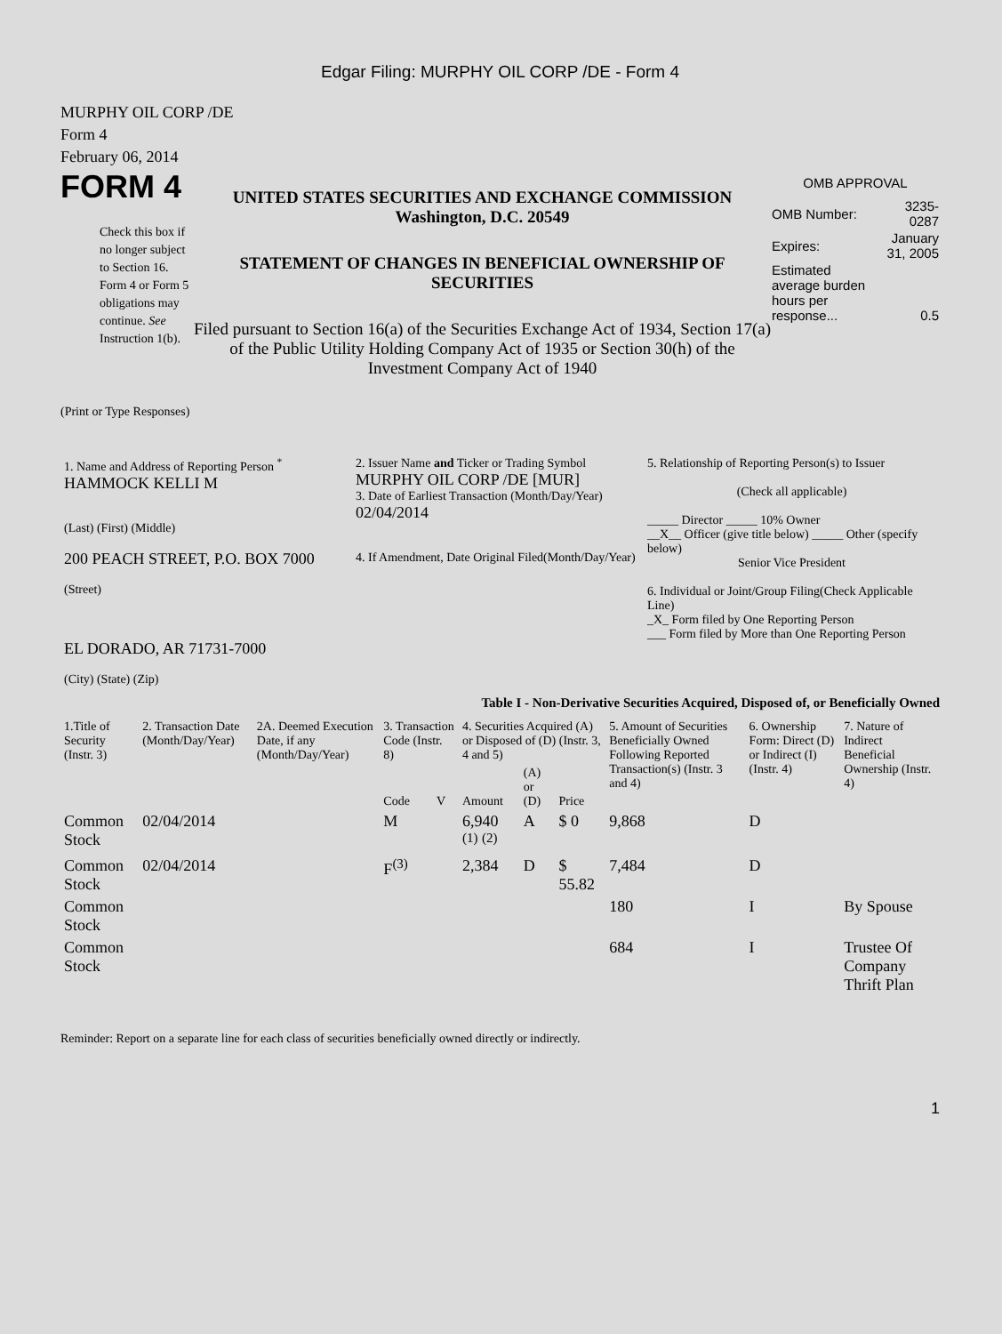Edgar Filing: MURPHY OIL CORP /DE - Form 4
MURPHY OIL CORP /DE
Form 4
February 06, 2014
FORM 4
Check this box if no longer subject to Section 16. Form 4 or Form 5 obligations may continue. See Instruction 1(b).
UNITED STATES SECURITIES AND EXCHANGE COMMISSION
Washington, D.C. 20549
STATEMENT OF CHANGES IN BENEFICIAL OWNERSHIP OF SECURITIES
Filed pursuant to Section 16(a) of the Securities Exchange Act of 1934, Section 17(a) of the Public Utility Holding Company Act of 1935 or Section 30(h) of the Investment Company Act of 1940
OMB APPROVAL
| OMB Number: | 3235-0287 |
| Expires: | January 31, 2005 |
| Estimated average burden hours per response... | 0.5 |
(Print or Type Responses)
| 1. Name and Address of Reporting Person <sup>*</sup> HAMMOCK KELLI M (Last) (First) (Middle) 200 PEACH STREET, P.O. BOX 7000 (Street) EL DORADO, AR 71731-7000 (City) (State) (Zip) | 2. Issuer Name and Ticker or Trading Symbol MURPHY OIL CORP /DE [MUR] 3. Date of Earliest Transaction (Month/Day/Year) 02/04/2014 4. If Amendment, Date Original Filed(Month/Day/Year) | 5. Relationship of Reporting Person(s) to Issuer (Check all applicable) _____ Director _____ 10% Owner __X__ Officer (give title below) _____ Other (specify below) Senior Vice President 6. Individual or Joint/Group Filing(Check Applicable Line) _X_ Form filed by One Reporting Person ___ Form filed by More than One Reporting Person |
Table I - Non-Derivative Securities Acquired, Disposed of, or Beneficially Owned
| 1.Title of Security (Instr. 3) | 2. Transaction Date (Month/Day/Year) | 2A. Deemed Execution Date, if any (Month/Day/Year) | 3. Transaction Code (Instr. 8) | | 4. Securities Acquired (A) or Disposed of (D) (Instr. 3, 4 and 5) | | | 5. Amount of Securities Beneficially Owned Following Reported Transaction(s) (Instr. 3 and 4) | 6. Ownership Form: Direct (D) or Indirect (I) (Instr. 4) | 7. Nature of Indirect Beneficial Ownership (Instr. 4) |
| --- | --- | --- | --- | --- | --- | --- | --- | --- | --- | --- |
| | | | Code | V | Amount | (A) or (D) | Price | | | |
| Common Stock | 02/04/2014 | | M | | 6,940 <sup>(1)</sup> <sup>(2)</sup> | A | $ 0 | 9,868 | D | |
| Common Stock | 02/04/2014 | | F<sup>(3)</sup> | | 2,384 | D | $ 55.82 | 7,484 | D | |
| Common Stock | | | | | | | | 180 | I | By Spouse |
| Common Stock | | | | | | | | 684 | I | Trustee Of Company Thrift Plan |
Reminder: Report on a separate line for each class of securities beneficially owned directly or indirectly.
1